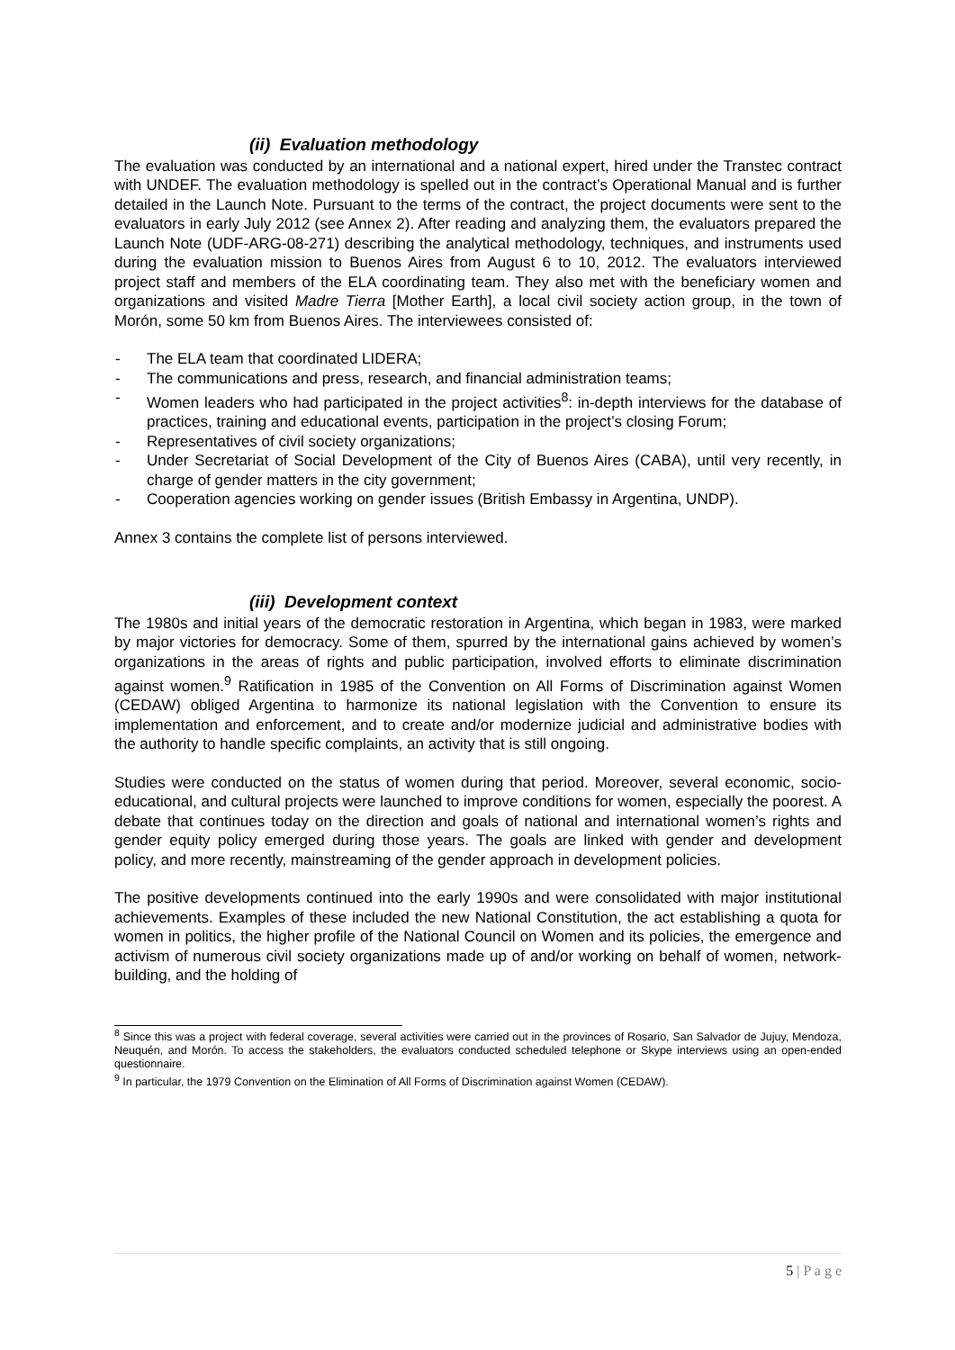(ii) Evaluation methodology
The evaluation was conducted by an international and a national expert, hired under the Transtec contract with UNDEF. The evaluation methodology is spelled out in the contract’s Operational Manual and is further detailed in the Launch Note. Pursuant to the terms of the contract, the project documents were sent to the evaluators in early July 2012 (see Annex 2). After reading and analyzing them, the evaluators prepared the Launch Note (UDF-ARG-08-271) describing the analytical methodology, techniques, and instruments used during the evaluation mission to Buenos Aires from August 6 to 10, 2012. The evaluators interviewed project staff and members of the ELA coordinating team. They also met with the beneficiary women and organizations and visited Madre Tierra [Mother Earth], a local civil society action group, in the town of Morón, some 50 km from Buenos Aires. The interviewees consisted of:
- The ELA team that coordinated LIDERA;
- The communications and press, research, and financial administration teams;
- Women leaders who had participated in the project activities<sup>8</sup>: in-depth interviews for the database of practices, training and educational events, participation in the project’s closing Forum;
- Representatives of civil society organizations;
- Under Secretariat of Social Development of the City of Buenos Aires (CABA), until very recently, in charge of gender matters in the city government;
- Cooperation agencies working on gender issues (British Embassy in Argentina, UNDP).
Annex 3 contains the complete list of persons interviewed.
(iii) Development context
The 1980s and initial years of the democratic restoration in Argentina, which began in 1983, were marked by major victories for democracy. Some of them, spurred by the international gains achieved by women’s organizations in the areas of rights and public participation, involved efforts to eliminate discrimination against women.<sup>9</sup> Ratification in 1985 of the Convention on All Forms of Discrimination against Women (CEDAW) obliged Argentina to harmonize its national legislation with the Convention to ensure its implementation and enforcement, and to create and/or modernize judicial and administrative bodies with the authority to handle specific complaints, an activity that is still ongoing.
Studies were conducted on the status of women during that period. Moreover, several economic, socio-educational, and cultural projects were launched to improve conditions for women, especially the poorest. A debate that continues today on the direction and goals of national and international women’s rights and gender equity policy emerged during those years. The goals are linked with gender and development policy, and more recently, mainstreaming of the gender approach in development policies.
The positive developments continued into the early 1990s and were consolidated with major institutional achievements. Examples of these included the new National Constitution, the act establishing a quota for women in politics, the higher profile of the National Council on Women and its policies, the emergence and activism of numerous civil society organizations made up of and/or working on behalf of women, network-building, and the holding of
<sup>8</sup> Since this was a project with federal coverage, several activities were carried out in the provinces of Rosario, San Salvador de Jujuy, Mendoza, Neuquén, and Morón. To access the stakeholders, the evaluators conducted scheduled telephone or Skype interviews using an open-ended questionnaire.
<sup>9</sup> In particular, the 1979 Convention on the Elimination of All Forms of Discrimination against Women (CEDAW).
5 | P a g e